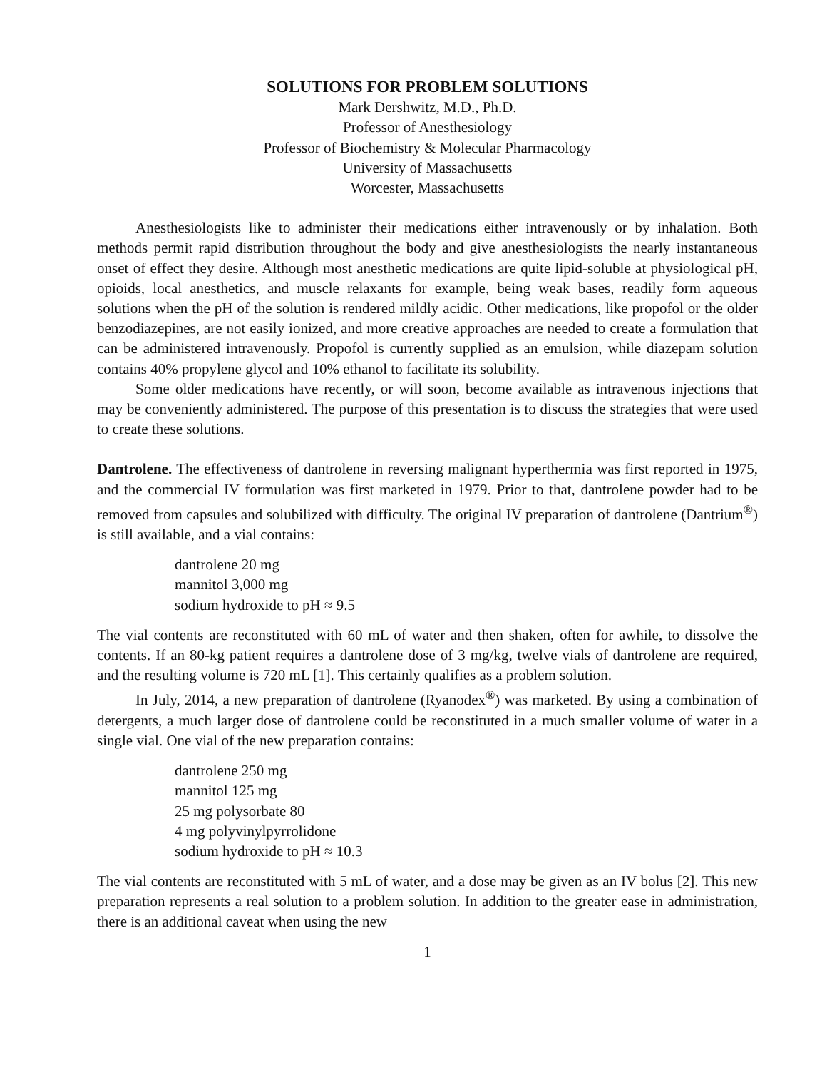SOLUTIONS FOR PROBLEM SOLUTIONS
Mark Dershwitz, M.D., Ph.D.
Professor of Anesthesiology
Professor of Biochemistry & Molecular Pharmacology
University of Massachusetts
Worcester, Massachusetts
Anesthesiologists like to administer their medications either intravenously or by inhalation. Both methods permit rapid distribution throughout the body and give anesthesiologists the nearly instantaneous onset of effect they desire. Although most anesthetic medications are quite lipid-soluble at physiological pH, opioids, local anesthetics, and muscle relaxants for example, being weak bases, readily form aqueous solutions when the pH of the solution is rendered mildly acidic. Other medications, like propofol or the older benzodiazepines, are not easily ionized, and more creative approaches are needed to create a formulation that can be administered intravenously. Propofol is currently supplied as an emulsion, while diazepam solution contains 40% propylene glycol and 10% ethanol to facilitate its solubility.
Some older medications have recently, or will soon, become available as intravenous injections that may be conveniently administered. The purpose of this presentation is to discuss the strategies that were used to create these solutions.
Dantrolene. The effectiveness of dantrolene in reversing malignant hyperthermia was first reported in 1975, and the commercial IV formulation was first marketed in 1979. Prior to that, dantrolene powder had to be removed from capsules and solubilized with difficulty. The original IV preparation of dantrolene (Dantrium<sup>®</sup>) is still available, and a vial contains:
dantrolene 20 mg
mannitol 3,000 mg
sodium hydroxide to pH ≈ 9.5
The vial contents are reconstituted with 60 mL of water and then shaken, often for awhile, to dissolve the contents. If an 80-kg patient requires a dantrolene dose of 3 mg/kg, twelve vials of dantrolene are required, and the resulting volume is 720 mL [1]. This certainly qualifies as a problem solution.
In July, 2014, a new preparation of dantrolene (Ryanodex<sup>®</sup>) was marketed. By using a combination of detergents, a much larger dose of dantrolene could be reconstituted in a much smaller volume of water in a single vial. One vial of the new preparation contains:
dantrolene 250 mg
mannitol 125 mg
25 mg polysorbate 80
4 mg polyvinylpyrrolidone
sodium hydroxide to pH ≈ 10.3
The vial contents are reconstituted with 5 mL of water, and a dose may be given as an IV bolus [2]. This new preparation represents a real solution to a problem solution. In addition to the greater ease in administration, there is an additional caveat when using the new
1